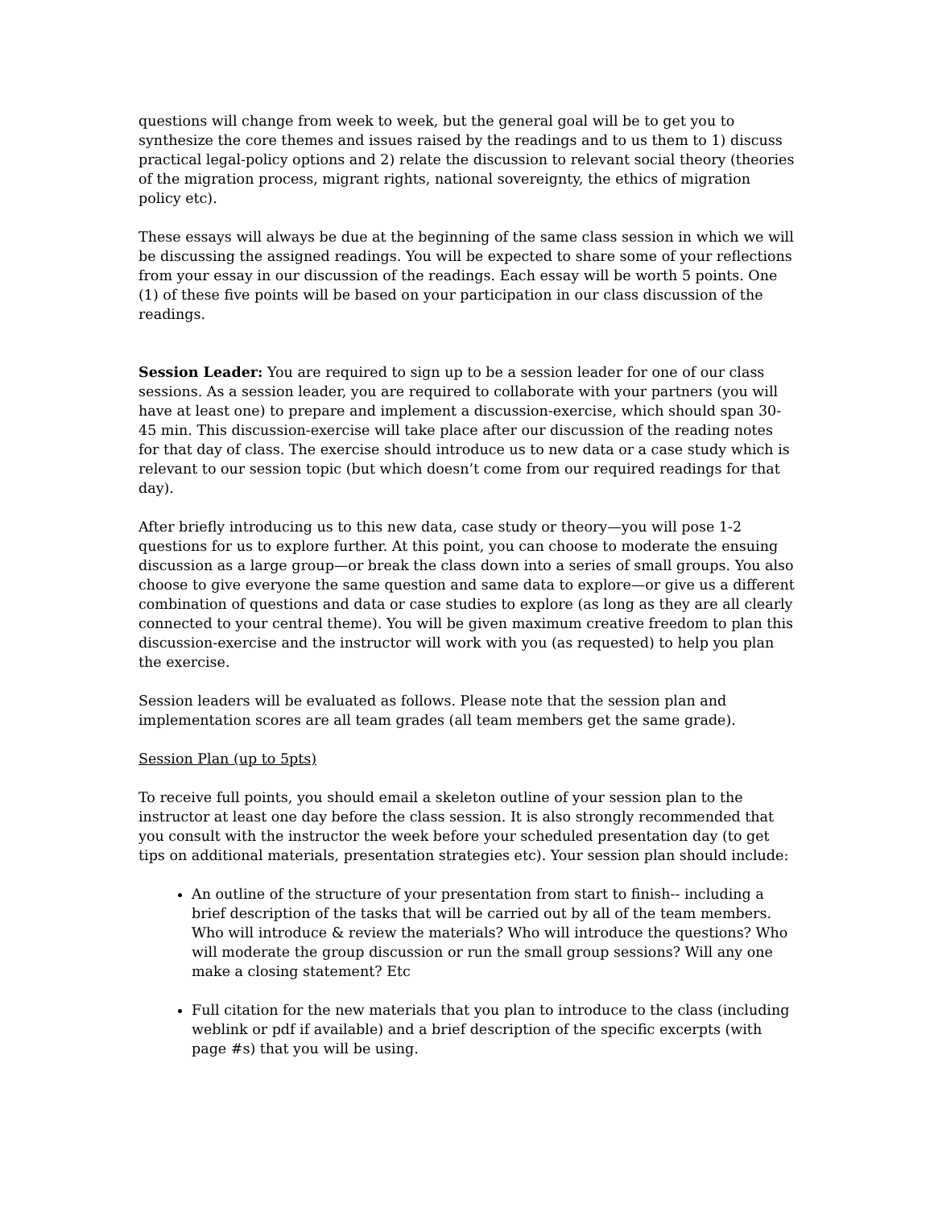questions will change from week to week, but the general goal will be to get you to synthesize the core themes and issues raised by the readings and to us them to 1) discuss practical legal-policy options and 2) relate the discussion to relevant social theory (theories of the migration process, migrant rights, national sovereignty, the ethics of migration policy etc).
These essays will always be due at the beginning of the same class session in which we will be discussing the assigned readings. You will be expected to share some of your reflections from your essay in our discussion of the readings. Each essay will be worth 5 points. One (1) of these five points will be based on your participation in our class discussion of the readings.
Session Leader: You are required to sign up to be a session leader for one of our class sessions. As a session leader, you are required to collaborate with your partners (you will have at least one) to prepare and implement a discussion-exercise, which should span 30-45 min. This discussion-exercise will take place after our discussion of the reading notes for that day of class. The exercise should introduce us to new data or a case study which is relevant to our session topic (but which doesn’t come from our required readings for that day).
After briefly introducing us to this new data, case study or theory—you will pose 1-2 questions for us to explore further. At this point, you can choose to moderate the ensuing discussion as a large group—or break the class down into a series of small groups. You also choose to give everyone the same question and same data to explore—or give us a different combination of questions and data or case studies to explore (as long as they are all clearly connected to your central theme). You will be given maximum creative freedom to plan this discussion-exercise and the instructor will work with you (as requested) to help you plan the exercise.
Session leaders will be evaluated as follows. Please note that the session plan and implementation scores are all team grades (all team members get the same grade).
Session Plan (up to 5pts)
To receive full points, you should email a skeleton outline of your session plan to the instructor at least one day before the class session. It is also strongly recommended that you consult with the instructor the week before your scheduled presentation day (to get tips on additional materials, presentation strategies etc). Your session plan should include:
An outline of the structure of your presentation from start to finish-- including a brief description of the tasks that will be carried out by all of the team members. Who will introduce & review the materials? Who will introduce the questions? Who will moderate the group discussion or run the small group sessions? Will any one make a closing statement? Etc
Full citation for the new materials that you plan to introduce to the class (including weblink or pdf if available) and a brief description of the specific excerpts (with page #s) that you will be using.